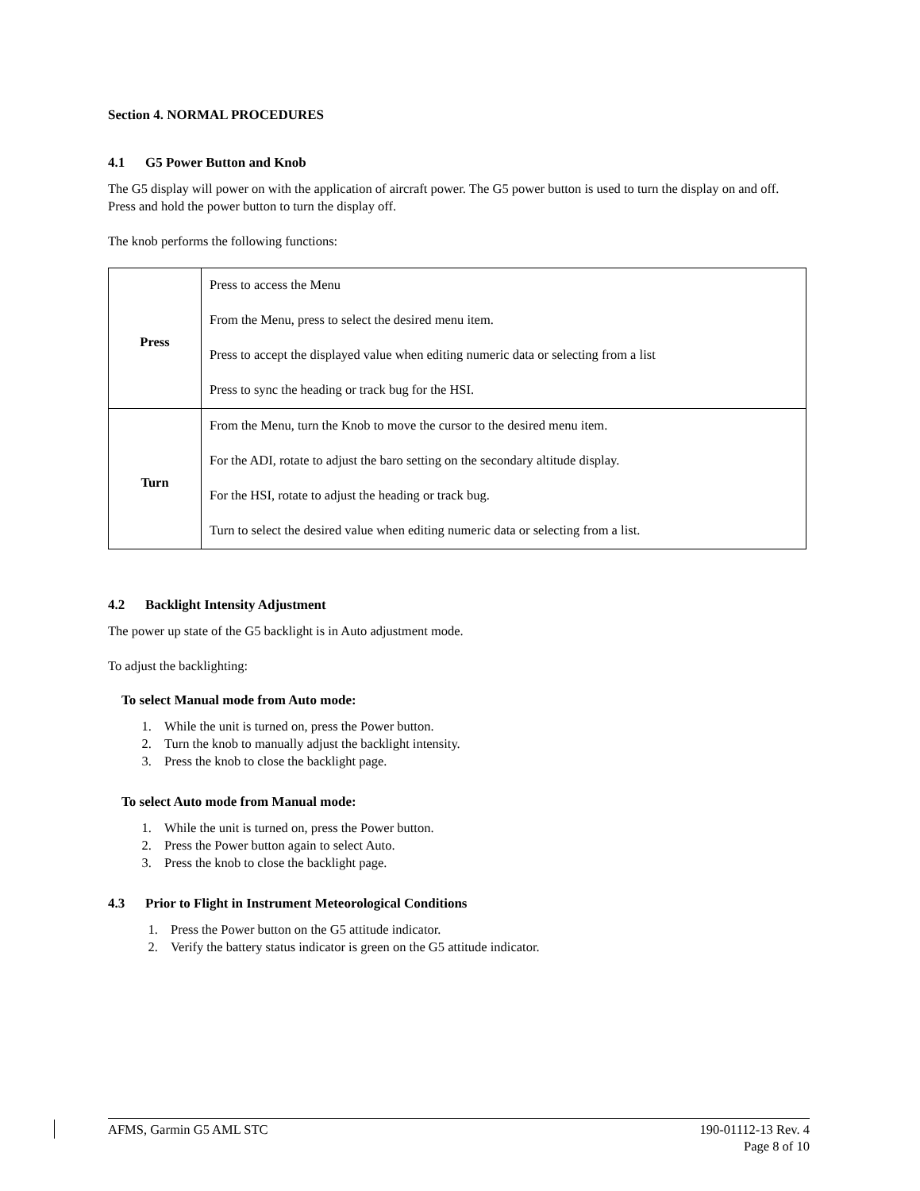Section 4. NORMAL PROCEDURES
4.1 G5 Power Button and Knob
The G5 display will power on with the application of aircraft power. The G5 power button is used to turn the display on and off. Press and hold the power button to turn the display off.
The knob performs the following functions:
| Press | Press to access the Menu From the Menu, press to select the desired menu item. Press to accept the displayed value when editing numeric data or selecting from a list Press to sync the heading or track bug for the HSI. |
| Turn | From the Menu, turn the Knob to move the cursor to the desired menu item. For the ADI, rotate to adjust the baro setting on the secondary altitude display. For the HSI, rotate to adjust the heading or track bug. Turn to select the desired value when editing numeric data or selecting from a list. |
4.2 Backlight Intensity Adjustment
The power up state of the G5 backlight is in Auto adjustment mode.
To adjust the backlighting:
To select Manual mode from Auto mode:
1. While the unit is turned on, press the Power button.
2. Turn the knob to manually adjust the backlight intensity.
3. Press the knob to close the backlight page.
To select Auto mode from Manual mode:
1. While the unit is turned on, press the Power button.
2. Press the Power button again to select Auto.
3. Press the knob to close the backlight page.
4.3 Prior to Flight in Instrument Meteorological Conditions
1. Press the Power button on the G5 attitude indicator.
2. Verify the battery status indicator is green on the G5 attitude indicator.
AFMS, Garmin G5 AML STC 190-01112-13 Rev. 4
Page 8 of 10